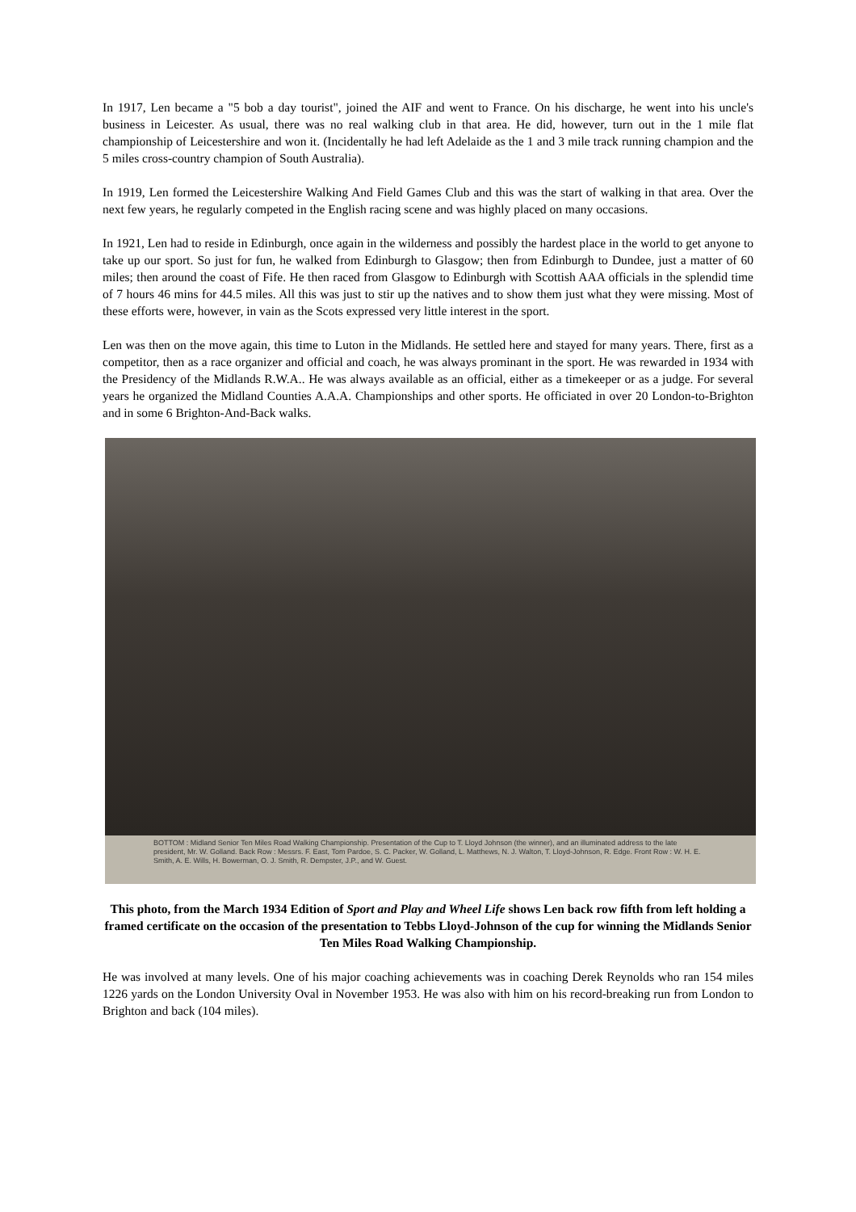In 1917, Len became a "5 bob a day tourist", joined the AIF and went to France. On his discharge, he went into his uncle's business in Leicester. As usual, there was no real walking club in that area. He did, however, turn out in the 1 mile flat championship of Leicestershire and won it. (Incidentally he had left Adelaide as the 1 and 3 mile track running champion and the 5 miles cross-country champion of South Australia).
In 1919, Len formed the Leicestershire Walking And Field Games Club and this was the start of walking in that area. Over the next few years, he regularly competed in the English racing scene and was highly placed on many occasions.
In 1921, Len had to reside in Edinburgh, once again in the wilderness and possibly the hardest place in the world to get anyone to take up our sport. So just for fun, he walked from Edinburgh to Glasgow; then from Edinburgh to Dundee, just a matter of 60 miles; then around the coast of Fife. He then raced from Glasgow to Edinburgh with Scottish AAA officials in the splendid time of 7 hours 46 mins for 44.5 miles. All this was just to stir up the natives and to show them just what they were missing. Most of these efforts were, however, in vain as the Scots expressed very little interest in the sport.
Len was then on the move again, this time to Luton in the Midlands. He settled here and stayed for many years. There, first as a competitor, then as a race organizer and official and coach, he was always prominant in the sport. He was rewarded in 1934 with the Presidency of the Midlands R.W.A.. He was always available as an official, either as a timekeeper or as a judge. For several years he organized the Midland Counties A.A.A. Championships and other sports. He officiated in over 20 London-to-Brighton and in some 6 Brighton-And-Back walks.
BOTTOM : Midland Senior Ten Miles Road Walking Championship. Presentation of the Cup to T. Lloyd Johnson (the winner), and an illuminated address to the late president, Mr. W. Golland. Back Row : Messrs. F. East, Tom Pardoe, S. C. Packer, W. Golland, L. Matthews, N. J. Walton, T. Lloyd-Johnson, R. Edge. Front Row : W. H. E. Smith, A. E. Wills, H. Bowerman, O. J. Smith, R. Dempster, J.P., and W. Guest.
This photo, from the March 1934 Edition of Sport and Play and Wheel Life shows Len back row fifth from left holding a framed certificate on the occasion of the presentation to Tebbs Lloyd-Johnson of the cup for winning the Midlands Senior Ten Miles Road Walking Championship.
He was involved at many levels. One of his major coaching achievements was in coaching Derek Reynolds who ran 154 miles 1226 yards on the London University Oval in November 1953. He was also with him on his record-breaking run from London to Brighton and back (104 miles).